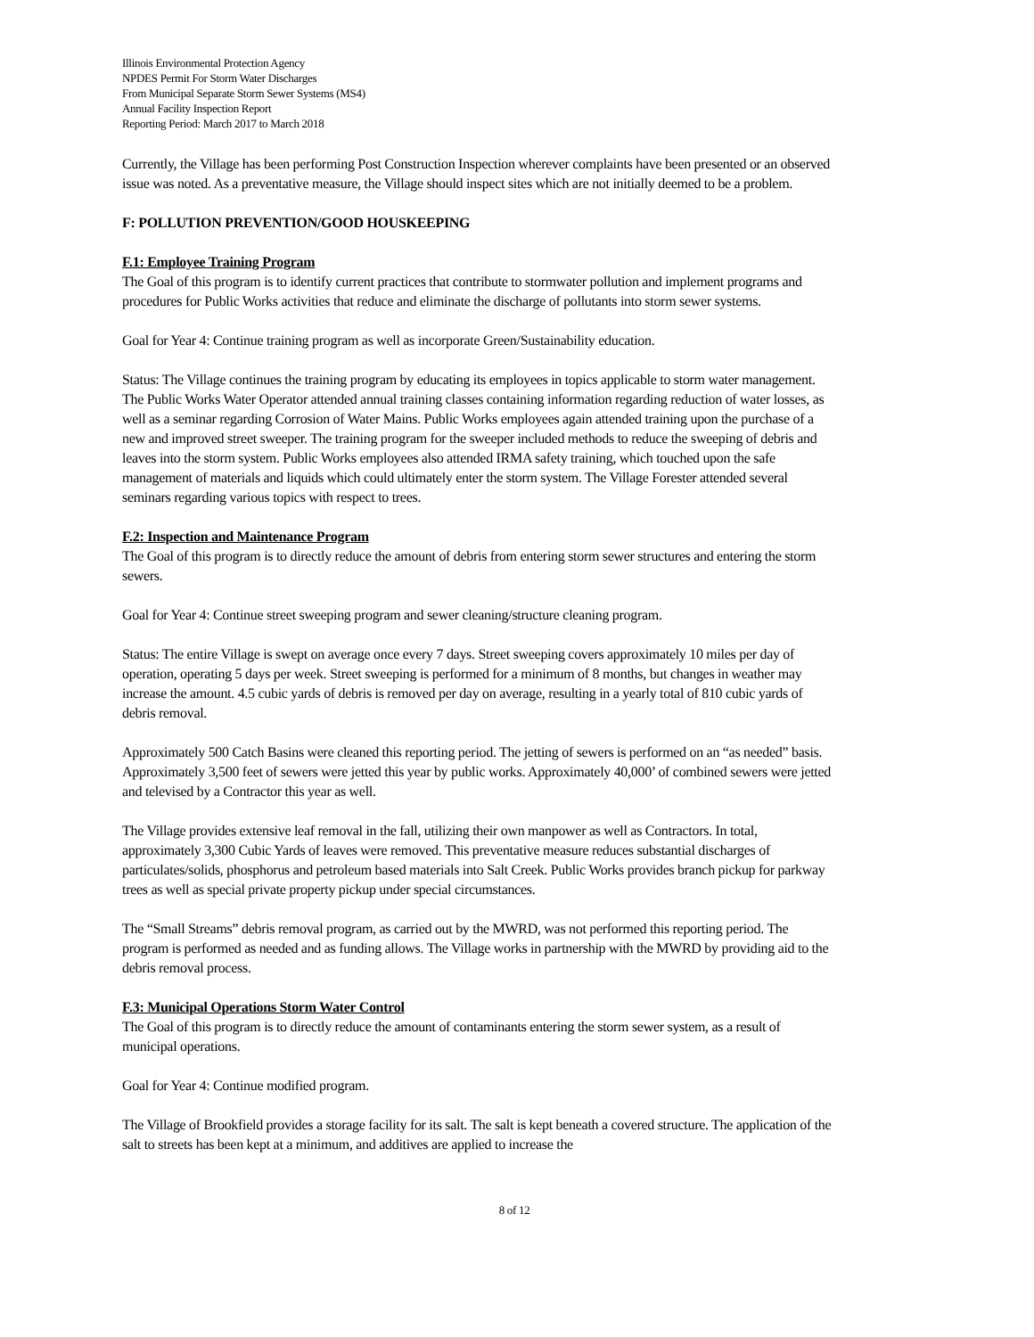Illinois Environmental Protection Agency
NPDES Permit For Storm Water Discharges
From Municipal Separate Storm Sewer Systems (MS4)
Annual Facility Inspection Report
Reporting Period: March 2017 to March 2018
Currently, the Village has been performing Post Construction Inspection wherever complaints have been presented or an observed issue was noted. As a preventative measure, the Village should inspect sites which are not initially deemed to be a problem.
F: POLLUTION PREVENTION/GOOD HOUSKEEPING
F.1: Employee Training Program
The Goal of this program is to identify current practices that contribute to stormwater pollution and implement programs and procedures for Public Works activities that reduce and eliminate the discharge of pollutants into storm sewer systems.
Goal for Year 4: Continue training program as well as incorporate Green/Sustainability education.
Status: The Village continues the training program by educating its employees in topics applicable to storm water management. The Public Works Water Operator attended annual training classes containing information regarding reduction of water losses, as well as a seminar regarding Corrosion of Water Mains. Public Works employees again attended training upon the purchase of a new and improved street sweeper. The training program for the sweeper included methods to reduce the sweeping of debris and leaves into the storm system. Public Works employees also attended IRMA safety training, which touched upon the safe management of materials and liquids which could ultimately enter the storm system. The Village Forester attended several seminars regarding various topics with respect to trees.
F.2: Inspection and Maintenance Program
The Goal of this program is to directly reduce the amount of debris from entering storm sewer structures and entering the storm sewers.
Goal for Year 4: Continue street sweeping program and sewer cleaning/structure cleaning program.
Status: The entire Village is swept on average once every 7 days. Street sweeping covers approximately 10 miles per day of operation, operating 5 days per week. Street sweeping is performed for a minimum of 8 months, but changes in weather may increase the amount. 4.5 cubic yards of debris is removed per day on average, resulting in a yearly total of 810 cubic yards of debris removal.
Approximately 500 Catch Basins were cleaned this reporting period. The jetting of sewers is performed on an “as needed” basis. Approximately 3,500 feet of sewers were jetted this year by public works. Approximately 40,000’ of combined sewers were jetted and televised by a Contractor this year as well.
The Village provides extensive leaf removal in the fall, utilizing their own manpower as well as Contractors. In total, approximately 3,300 Cubic Yards of leaves were removed. This preventative measure reduces substantial discharges of particulates/solids, phosphorus and petroleum based materials into Salt Creek. Public Works provides branch pickup for parkway trees as well as special private property pickup under special circumstances.
The “Small Streams” debris removal program, as carried out by the MWRD, was not performed this reporting period. The program is performed as needed and as funding allows. The Village works in partnership with the MWRD by providing aid to the debris removal process.
F.3: Municipal Operations Storm Water Control
The Goal of this program is to directly reduce the amount of contaminants entering the storm sewer system, as a result of municipal operations.
Goal for Year 4: Continue modified program.
The Village of Brookfield provides a storage facility for its salt. The salt is kept beneath a covered structure. The application of the salt to streets has been kept at a minimum, and additives are applied to increase the
8 of 12